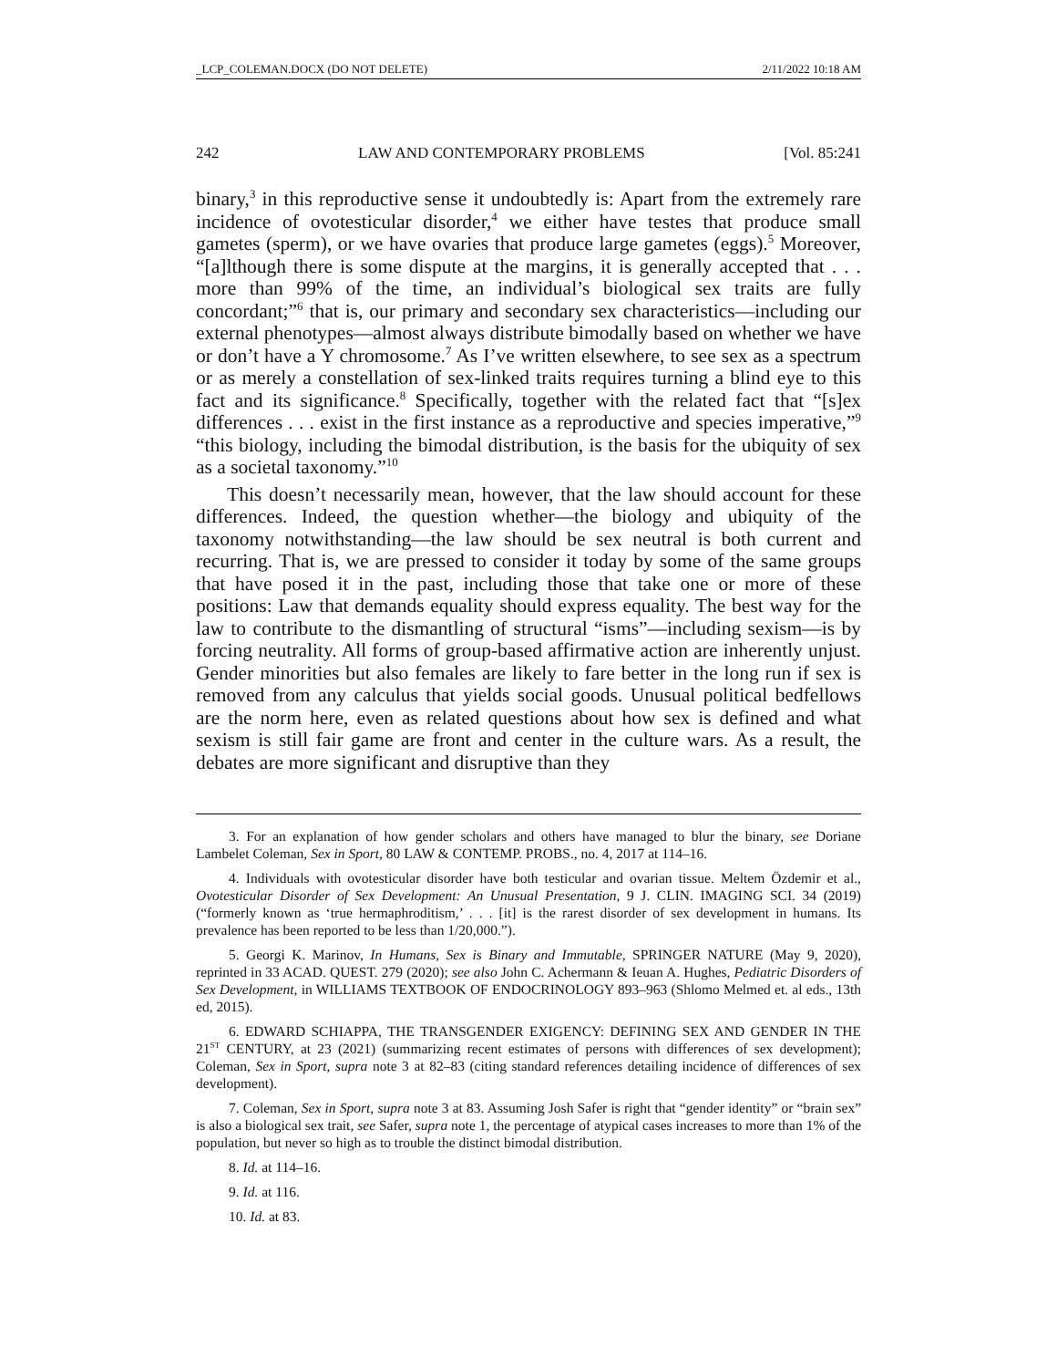_LCP_COLEMAN.DOCX (DO NOT DELETE) 2/11/2022 10:18 AM
242 LAW AND CONTEMPORARY PROBLEMS [Vol. 85:241
binary,<sup>3</sup> in this reproductive sense it undoubtedly is: Apart from the extremely rare incidence of ovotesticular disorder,<sup>4</sup> we either have testes that produce small gametes (sperm), or we have ovaries that produce large gametes (eggs).<sup>5</sup> Moreover, “[a]lthough there is some dispute at the margins, it is generally accepted that . . . more than 99% of the time, an individual’s biological sex traits are fully concordant;”<sup>6</sup> that is, our primary and secondary sex characteristics—including our external phenotypes—almost always distribute bimodally based on whether we have or don’t have a Y chromosome.<sup>7</sup> As I’ve written elsewhere, to see sex as a spectrum or as merely a constellation of sex-linked traits requires turning a blind eye to this fact and its significance.<sup>8</sup> Specifically, together with the related fact that “[s]ex differences . . . exist in the first instance as a reproductive and species imperative,”<sup>9</sup> “this biology, including the bimodal distribution, is the basis for the ubiquity of sex as a societal taxonomy.”<sup>10</sup>
This doesn’t necessarily mean, however, that the law should account for these differences. Indeed, the question whether—the biology and ubiquity of the taxonomy notwithstanding—the law should be sex neutral is both current and recurring. That is, we are pressed to consider it today by some of the same groups that have posed it in the past, including those that take one or more of these positions: Law that demands equality should express equality. The best way for the law to contribute to the dismantling of structural “isms”—including sexism—is by forcing neutrality. All forms of group-based affirmative action are inherently unjust. Gender minorities but also females are likely to fare better in the long run if sex is removed from any calculus that yields social goods. Unusual political bedfellows are the norm here, even as related questions about how sex is defined and what sexism is still fair game are front and center in the culture wars. As a result, the debates are more significant and disruptive than they
3. For an explanation of how gender scholars and others have managed to blur the binary, see Doriane Lambelet Coleman, Sex in Sport, 80 LAW & CONTEMP. PROBS., no. 4, 2017 at 114–16.
4. Individuals with ovotesticular disorder have both testicular and ovarian tissue. Meltem Özdemir et al., Ovotesticular Disorder of Sex Development: An Unusual Presentation, 9 J. CLIN. IMAGING SCI. 34 (2019) (“formerly known as ‘true hermaphroditism,’ . . . [it] is the rarest disorder of sex development in humans. Its prevalence has been reported to be less than 1/20,000.”).
5. Georgi K. Marinov, In Humans, Sex is Binary and Immutable, SPRINGER NATURE (May 9, 2020), reprinted in 33 ACAD. QUEST. 279 (2020); see also John C. Achermann & Ieuan A. Hughes, Pediatric Disorders of Sex Development, in WILLIAMS TEXTBOOK OF ENDOCRINOLOGY 893–963 (Shlomo Melmed et. al eds., 13th ed, 2015).
6. EDWARD SCHIAPPA, THE TRANSGENDER EXIGENCY: DEFINING SEX AND GENDER IN THE 21<sup>ST</sup> CENTURY, at 23 (2021) (summarizing recent estimates of persons with differences of sex development); Coleman, Sex in Sport, supra note 3 at 82–83 (citing standard references detailing incidence of differences of sex development).
7. Coleman, Sex in Sport, supra note 3 at 83. Assuming Josh Safer is right that “gender identity” or “brain sex” is also a biological sex trait, see Safer, supra note 1, the percentage of atypical cases increases to more than 1% of the population, but never so high as to trouble the distinct bimodal distribution.
8. Id. at 114–16.
9. Id. at 116.
10. Id. at 83.